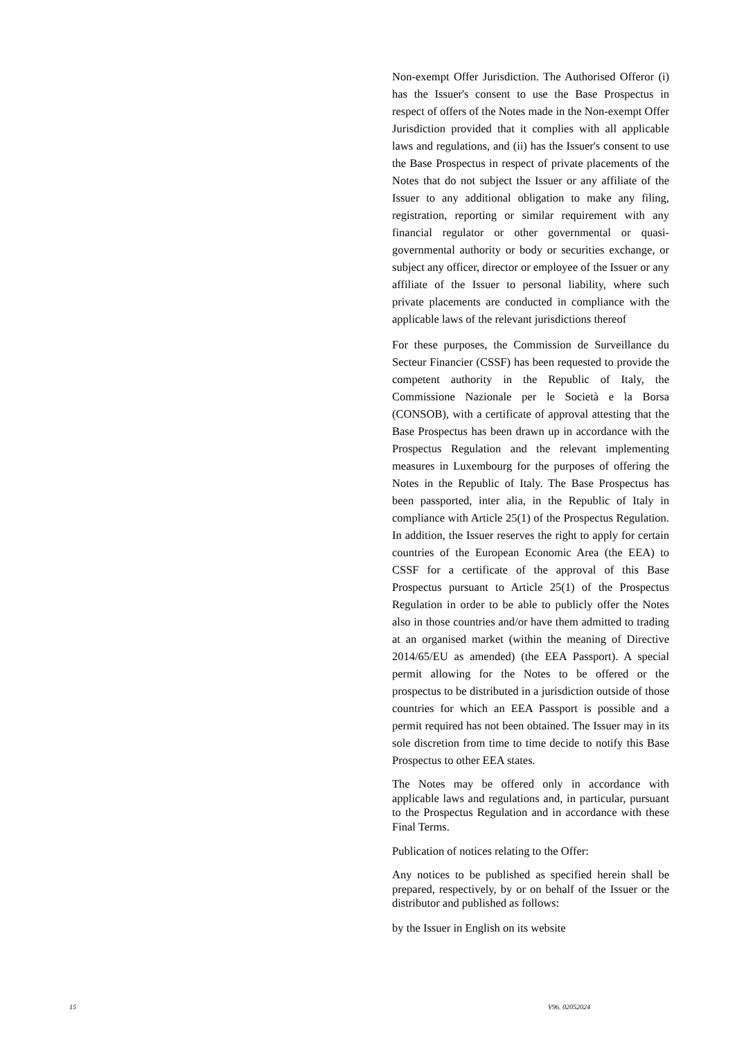Non-exempt Offer Jurisdiction. The Authorised Offeror (i) has the Issuer's consent to use the Base Prospectus in respect of offers of the Notes made in the Non-exempt Offer Jurisdiction provided that it complies with all applicable laws and regulations, and (ii) has the Issuer's consent to use the Base Prospectus in respect of private placements of the Notes that do not subject the Issuer or any affiliate of the Issuer to any additional obligation to make any filing, registration, reporting or similar requirement with any financial regulator or other governmental or quasi-governmental authority or body or securities exchange, or subject any officer, director or employee of the Issuer or any affiliate of the Issuer to personal liability, where such private placements are conducted in compliance with the applicable laws of the relevant jurisdictions thereof
For these purposes, the Commission de Surveillance du Secteur Financier (CSSF) has been requested to provide the competent authority in the Republic of Italy, the Commissione Nazionale per le Società e la Borsa (CONSOB), with a certificate of approval attesting that the Base Prospectus has been drawn up in accordance with the Prospectus Regulation and the relevant implementing measures in Luxembourg for the purposes of offering the Notes in the Republic of Italy. The Base Prospectus has been passported, inter alia, in the Republic of Italy in compliance with Article 25(1) of the Prospectus Regulation. In addition, the Issuer reserves the right to apply for certain countries of the European Economic Area (the EEA) to CSSF for a certificate of the approval of this Base Prospectus pursuant to Article 25(1) of the Prospectus Regulation in order to be able to publicly offer the Notes also in those countries and/or have them admitted to trading at an organised market (within the meaning of Directive 2014/65/EU as amended) (the EEA Passport). A special permit allowing for the Notes to be offered or the prospectus to be distributed in a jurisdiction outside of those countries for which an EEA Passport is possible and a permit required has not been obtained. The Issuer may in its sole discretion from time to time decide to notify this Base Prospectus to other EEA states.
The Notes may be offered only in accordance with applicable laws and regulations and, in particular, pursuant to the Prospectus Regulation and in accordance with these Final Terms.
Publication of notices relating to the Offer:
Any notices to be published as specified herein shall be prepared, respectively, by or on behalf of the Issuer or the distributor and published as follows:
by the Issuer in English on its website
15 V96. 02052024